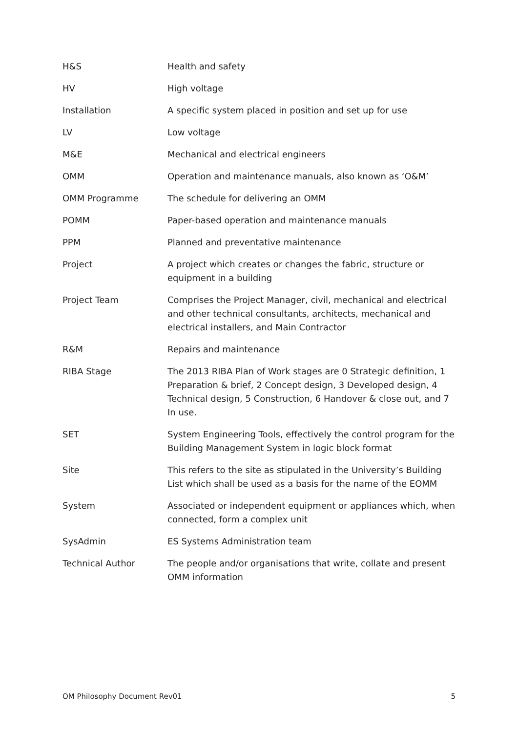| H&S | Health and safety |
| HV | High voltage |
| Installation | A specific system placed in position and set up for use |
| LV | Low voltage |
| M&E | Mechanical and electrical engineers |
| OMM | Operation and maintenance manuals, also known as ‘O&M’ |
| OMM Programme | The schedule for delivering an OMM |
| POMM | Paper-based operation and maintenance manuals |
| PPM | Planned and preventative maintenance |
| Project | A project which creates or changes the fabric, structure or equipment in a building |
| Project Team | Comprises the Project Manager, civil, mechanical and electrical and other technical consultants, architects, mechanical and electrical installers, and Main Contractor |
| R&M | Repairs and maintenance |
| RIBA Stage | The 2013 RIBA Plan of Work stages are 0 Strategic definition, 1 Preparation & brief, 2 Concept design, 3 Developed design, 4 Technical design, 5 Construction, 6 Handover & close out, and 7 In use. |
| SET | System Engineering Tools, effectively the control program for the Building Management System in logic block format |
| Site | This refers to the site as stipulated in the University’s Building List which shall be used as a basis for the name of the EOMM |
| System | Associated or independent equipment or appliances which, when connected, form a complex unit |
| SysAdmin | ES Systems Administration team |
| Technical Author | The people and/or organisations that write, collate and present OMM information |
OM Philosophy Document Rev01 5